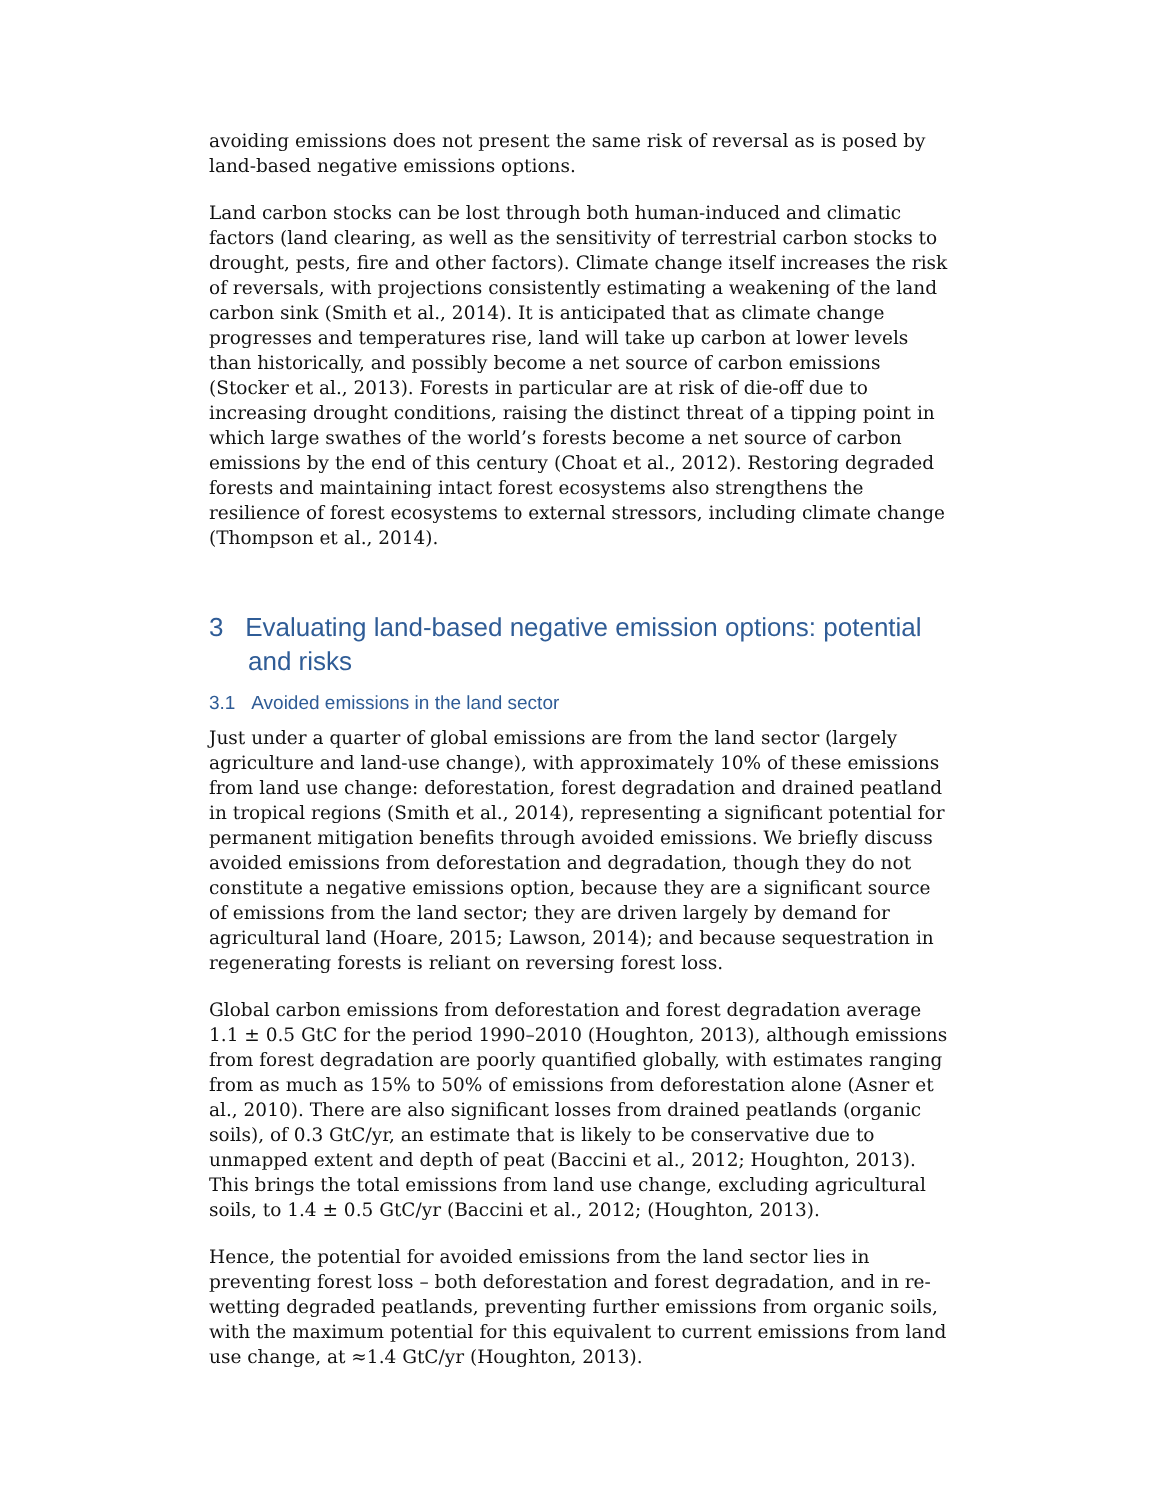avoiding emissions does not present the same risk of reversal as is posed by land-based negative emissions options.
Land carbon stocks can be lost through both human-induced and climatic factors (land clearing, as well as the sensitivity of terrestrial carbon stocks to drought, pests, fire and other factors). Climate change itself increases the risk of reversals, with projections consistently estimating a weakening of the land carbon sink (Smith et al., 2014). It is anticipated that as climate change progresses and temperatures rise, land will take up carbon at lower levels than historically, and possibly become a net source of carbon emissions (Stocker et al., 2013). Forests in particular are at risk of die-off due to increasing drought conditions, raising the distinct threat of a tipping point in which large swathes of the world’s forests become a net source of carbon emissions by the end of this century (Choat et al., 2012). Restoring degraded forests and maintaining intact forest ecosystems also strengthens the resilience of forest ecosystems to external stressors, including climate change (Thompson et al., 2014).
3 Evaluating land-based negative emission options: potential and risks
3.1 Avoided emissions in the land sector
Just under a quarter of global emissions are from the land sector (largely agriculture and land-use change), with approximately 10% of these emissions from land use change: deforestation, forest degradation and drained peatland in tropical regions (Smith et al., 2014), representing a significant potential for permanent mitigation benefits through avoided emissions. We briefly discuss avoided emissions from deforestation and degradation, though they do not constitute a negative emissions option, because they are a significant source of emissions from the land sector; they are driven largely by demand for agricultural land (Hoare, 2015; Lawson, 2014); and because sequestration in regenerating forests is reliant on reversing forest loss.
Global carbon emissions from deforestation and forest degradation average 1.1 ± 0.5 GtC for the period 1990–2010 (Houghton, 2013), although emissions from forest degradation are poorly quantified globally, with estimates ranging from as much as 15% to 50% of emissions from deforestation alone (Asner et al., 2010). There are also significant losses from drained peatlands (organic soils), of 0.3 GtC/yr, an estimate that is likely to be conservative due to unmapped extent and depth of peat (Baccini et al., 2012; Houghton, 2013). This brings the total emissions from land use change, excluding agricultural soils, to 1.4 ± 0.5 GtC/yr (Baccini et al., 2012; (Houghton, 2013).
Hence, the potential for avoided emissions from the land sector lies in preventing forest loss – both deforestation and forest degradation, and in re-wetting degraded peatlands, preventing further emissions from organic soils, with the maximum potential for this equivalent to current emissions from land use change, at ≈1.4 GtC/yr (Houghton, 2013).